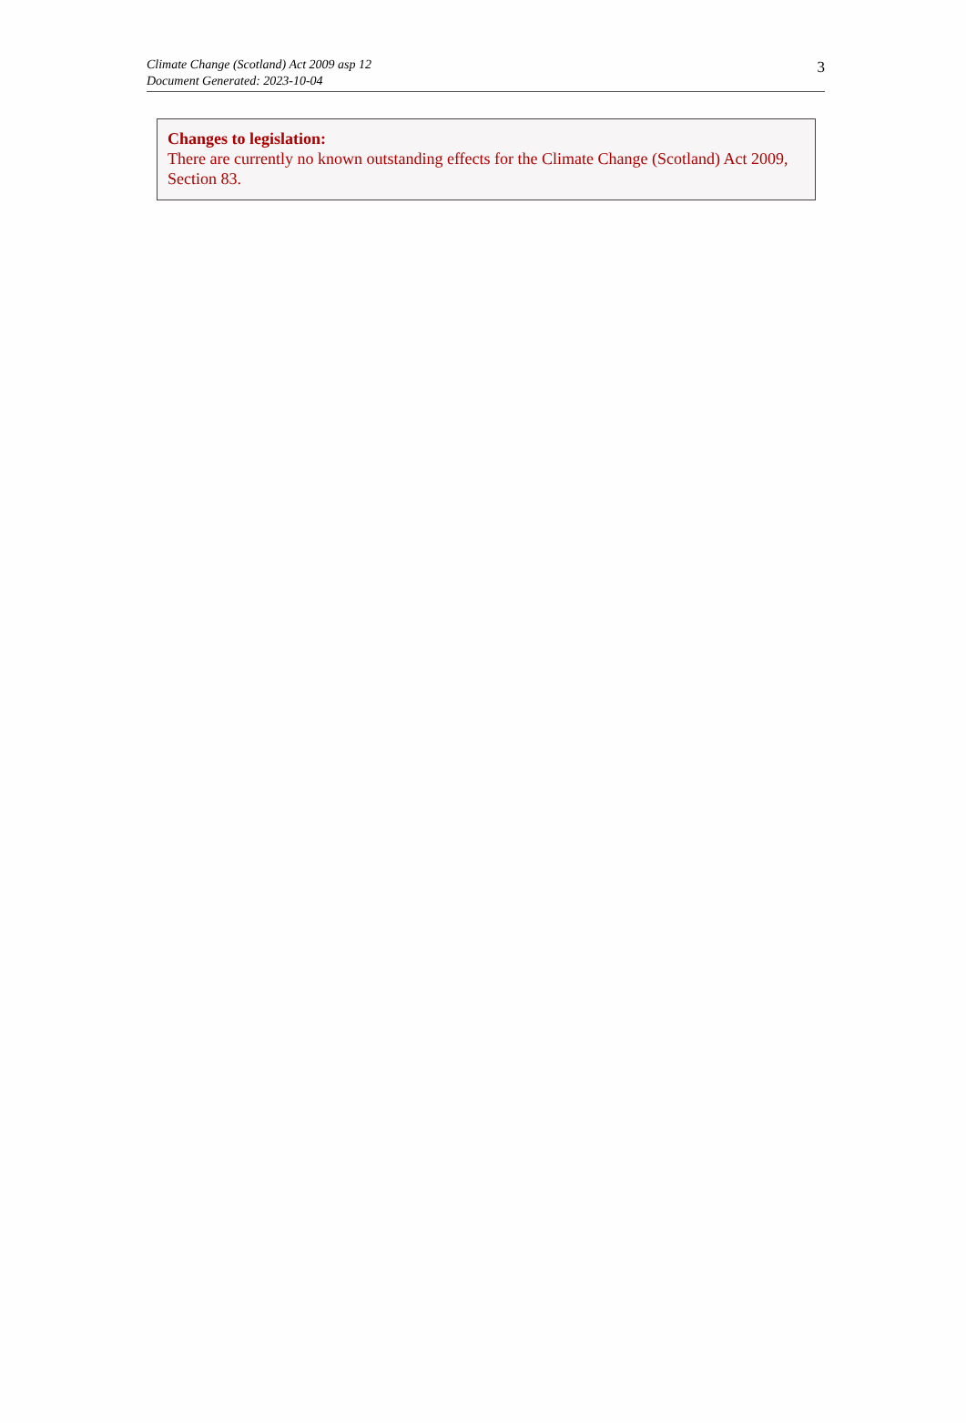Climate Change (Scotland) Act 2009 asp 12
Document Generated: 2023-10-04
3
Changes to legislation:
There are currently no known outstanding effects for the Climate Change (Scotland) Act 2009, Section 83.